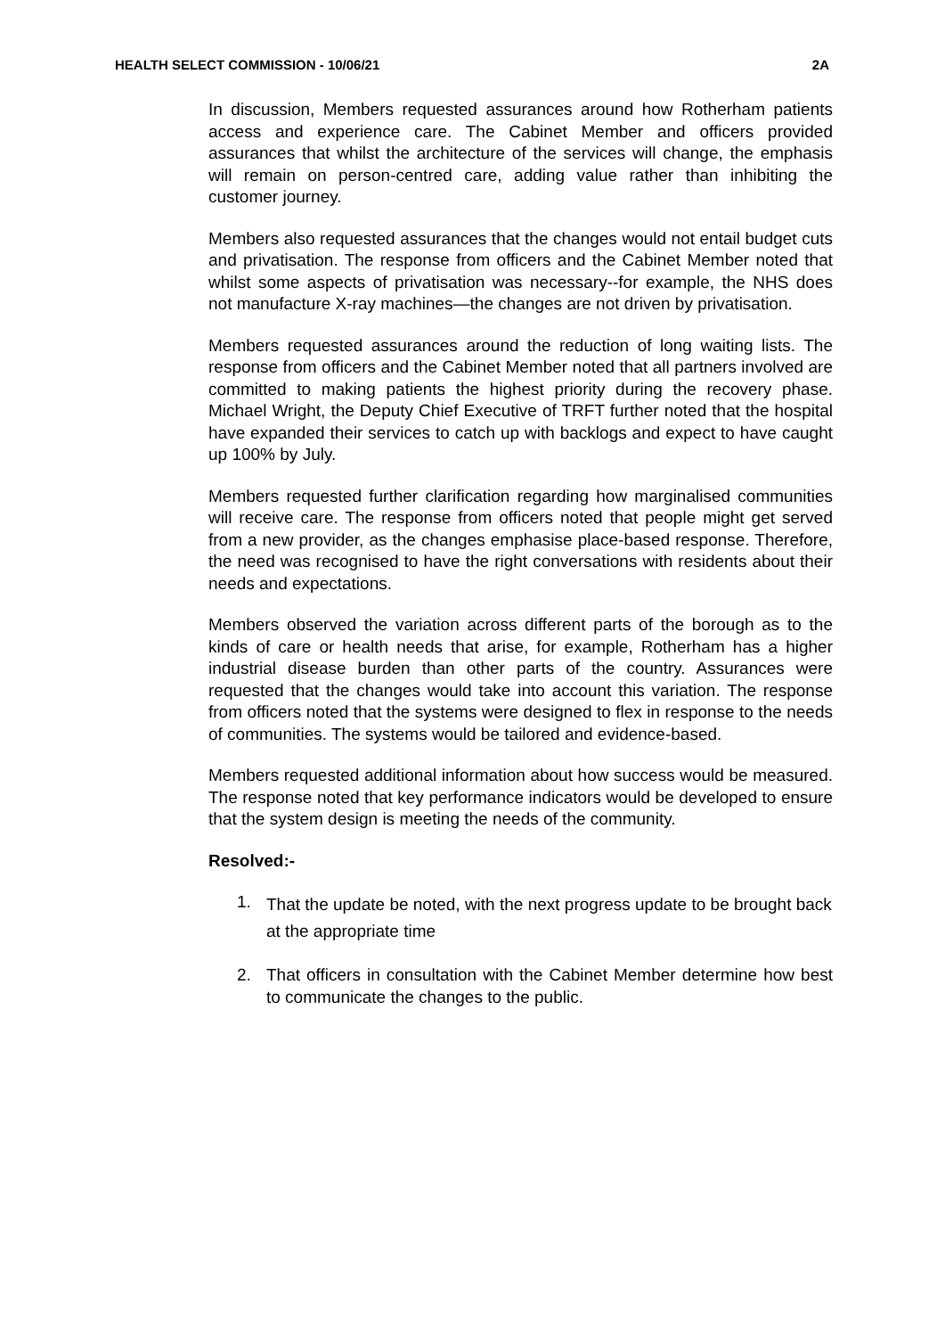HEALTH SELECT COMMISSION - 10/06/21 2A
In discussion, Members requested assurances around how Rotherham patients access and experience care. The Cabinet Member and officers provided assurances that whilst the architecture of the services will change, the emphasis will remain on person-centred care, adding value rather than inhibiting the customer journey.
Members also requested assurances that the changes would not entail budget cuts and privatisation. The response from officers and the Cabinet Member noted that whilst some aspects of privatisation was necessary--for example, the NHS does not manufacture X-ray machines—the changes are not driven by privatisation.
Members requested assurances around the reduction of long waiting lists. The response from officers and the Cabinet Member noted that all partners involved are committed to making patients the highest priority during the recovery phase. Michael Wright, the Deputy Chief Executive of TRFT further noted that the hospital have expanded their services to catch up with backlogs and expect to have caught up 100% by July.
Members requested further clarification regarding how marginalised communities will receive care. The response from officers noted that people might get served from a new provider, as the changes emphasise place-based response. Therefore, the need was recognised to have the right conversations with residents about their needs and expectations.
Members observed the variation across different parts of the borough as to the kinds of care or health needs that arise, for example, Rotherham has a higher industrial disease burden than other parts of the country. Assurances were requested that the changes would take into account this variation. The response from officers noted that the systems were designed to flex in response to the needs of communities. The systems would be tailored and evidence-based.
Members requested additional information about how success would be measured. The response noted that key performance indicators would be developed to ensure that the system design is meeting the needs of the community.
Resolved:-
1. That the update be noted, with the next progress update to be brought back at the appropriate time
2. That officers in consultation with the Cabinet Member determine how best to communicate the changes to the public.